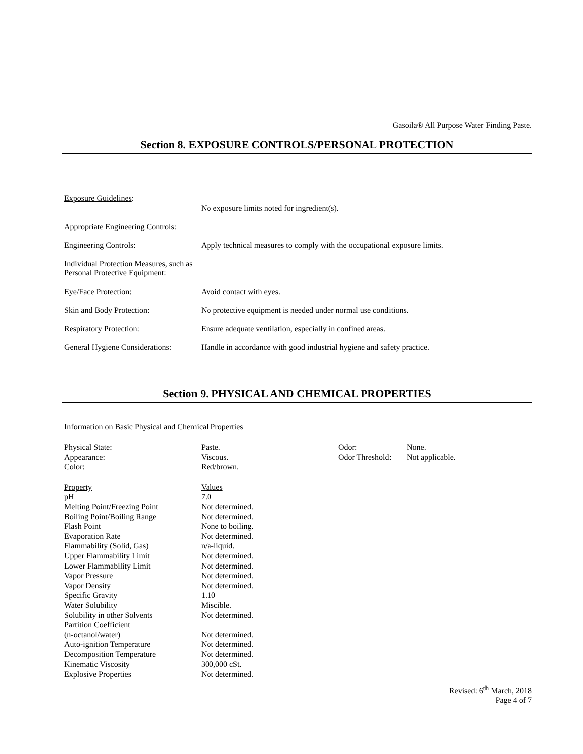Gasoila® All Purpose Water Finding Paste.
Section 8. EXPOSURE CONTROLS/PERSONAL PROTECTION
| Exposure Guidelines : | No exposure limits noted for ingredient(s). |
| Appropriate Engineering Controls : | |
| Engineering Controls: | Apply technical measures to comply with the occupational exposure limits. |
| Individual Protection Measures, such as Personal Protective Equipment : | |
| Eye/Face Protection: | Avoid contact with eyes. |
| Skin and Body Protection: | No protective equipment is needed under normal use conditions. |
| Respiratory Protection: | Ensure adequate ventilation, especially in confined areas. |
| General Hygiene Considerations: | Handle in accordance with good industrial hygiene and safety practice. |
Section 9. PHYSICAL AND CHEMICAL PROPERTIES
Information on Basic Physical and Chemical Properties
| Physical State: | Paste. | Odor: | None. |
| Appearance: | Viscous. | Odor Threshold: | Not applicable. |
| Color: | Red/brown. | | |
| Property | Values | | |
| pH | 7.0 | | |
| Melting Point/Freezing Point | Not determined. | | |
| Boiling Point/Boiling Range | Not determined. | | |
| Flash Point | None to boiling. | | |
| Evaporation Rate | Not determined. | | |
| Flammability (Solid, Gas) | n/a-liquid. | | |
| Upper Flammability Limit | Not determined. | | |
| Lower Flammability Limit | Not determined. | | |
| Vapor Pressure | Not determined. | | |
| Vapor Density | Not determined. | | |
| Specific Gravity | 1.10 | | |
| Water Solubility | Miscible. | | |
| Solubility in other Solvents | Not determined. | | |
| Partition Coefficient (n-octanol/water) | Not determined. | | |
| Auto-ignition Temperature | Not determined. | | |
| Decomposition Temperature | Not determined. | | |
| Kinematic Viscosity | 300,000 cSt. | | |
| Explosive Properties | Not determined. | | |
Revised: 6<sup>th</sup> March, 2018
Page 4 of 7